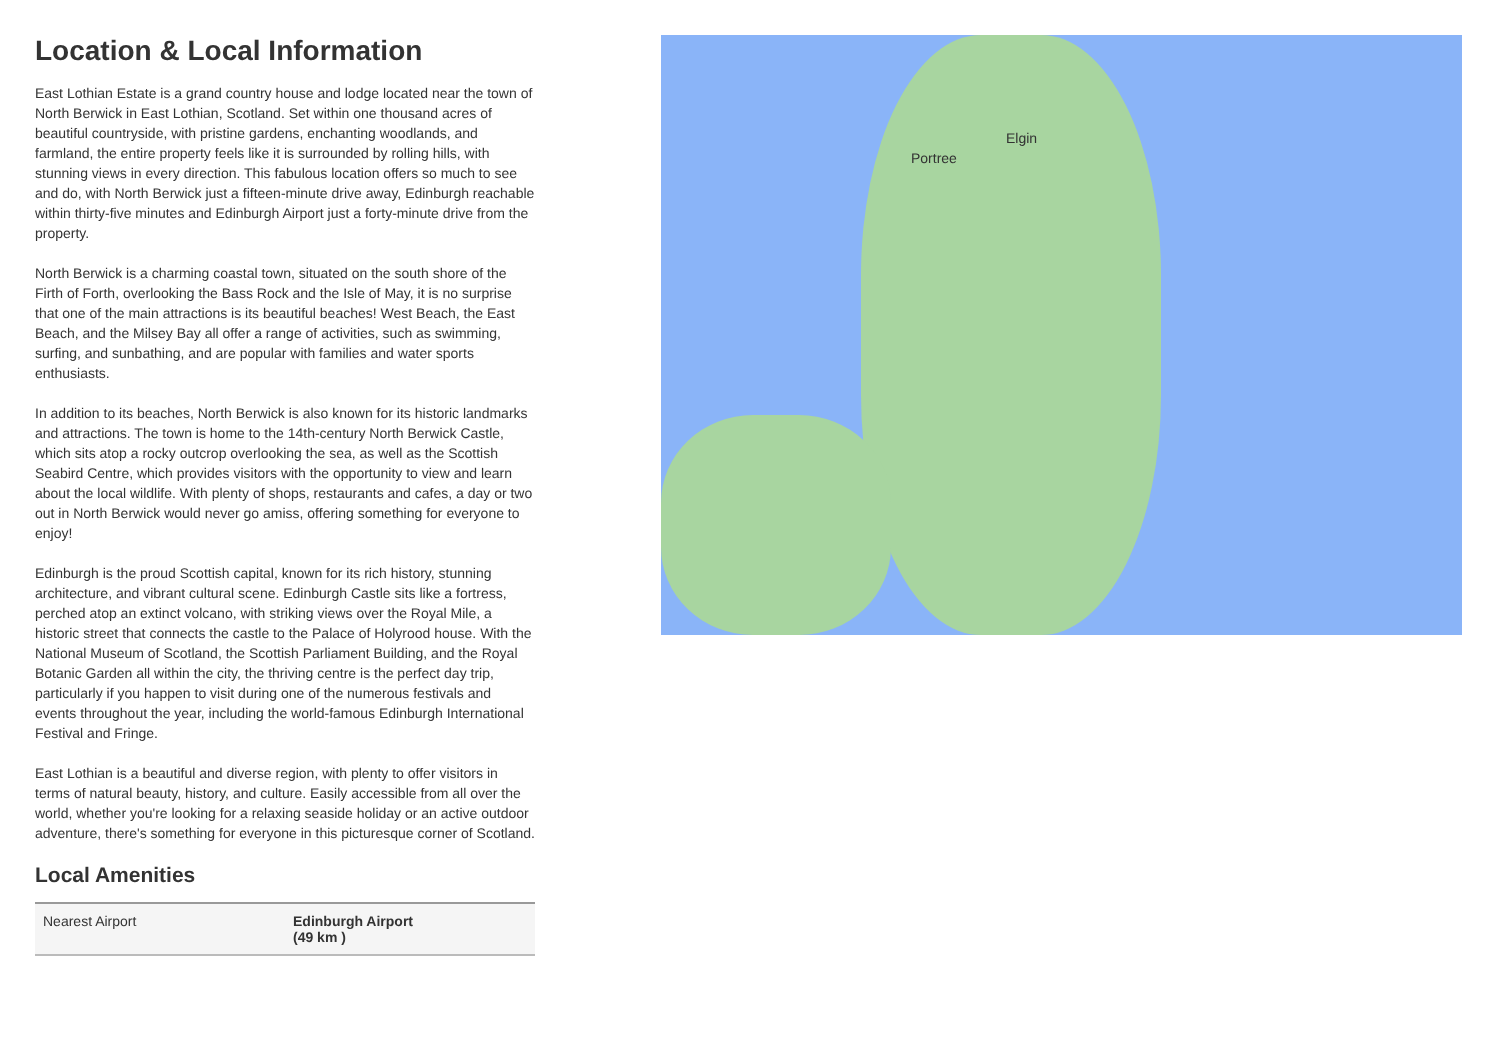Location & Local Information
East Lothian Estate is a grand country house and lodge located near the town of North Berwick in East Lothian, Scotland. Set within one thousand acres of beautiful countryside, with pristine gardens, enchanting woodlands, and farmland, the entire property feels like it is surrounded by rolling hills, with stunning views in every direction. This fabulous location offers so much to see and do, with North Berwick just a fifteen-minute drive away, Edinburgh reachable within thirty-five minutes and Edinburgh Airport just a forty-minute drive from the property.
North Berwick is a charming coastal town, situated on the south shore of the Firth of Forth, overlooking the Bass Rock and the Isle of May, it is no surprise that one of the main attractions is its beautiful beaches! West Beach, the East Beach, and the Milsey Bay all offer a range of activities, such as swimming, surfing, and sunbathing, and are popular with families and water sports enthusiasts.
In addition to its beaches, North Berwick is also known for its historic landmarks and attractions. The town is home to the 14th-century North Berwick Castle, which sits atop a rocky outcrop overlooking the sea, as well as the Scottish Seabird Centre, which provides visitors with the opportunity to view and learn about the local wildlife. With plenty of shops, restaurants and cafes, a day or two out in North Berwick would never go amiss, offering something for everyone to enjoy!
Edinburgh is the proud Scottish capital, known for its rich history, stunning architecture, and vibrant cultural scene. Edinburgh Castle sits like a fortress, perched atop an extinct volcano, with striking views over the Royal Mile, a historic street that connects the castle to the Palace of Holyrood house. With the National Museum of Scotland, the Scottish Parliament Building, and the Royal Botanic Garden all within the city, the thriving centre is the perfect day trip, particularly if you happen to visit during one of the numerous festivals and events throughout the year, including the world-famous Edinburgh International Festival and Fringe.
East Lothian is a beautiful and diverse region, with plenty to offer visitors in terms of natural beauty, history, and culture. Easily accessible from all over the world, whether you're looking for a relaxing seaside holiday or an active outdoor adventure, there's something for everyone in this picturesque corner of Scotland.
Local Amenities
| Nearest Airport | Edinburgh Airport (49 km ) |
Elgin
Portree